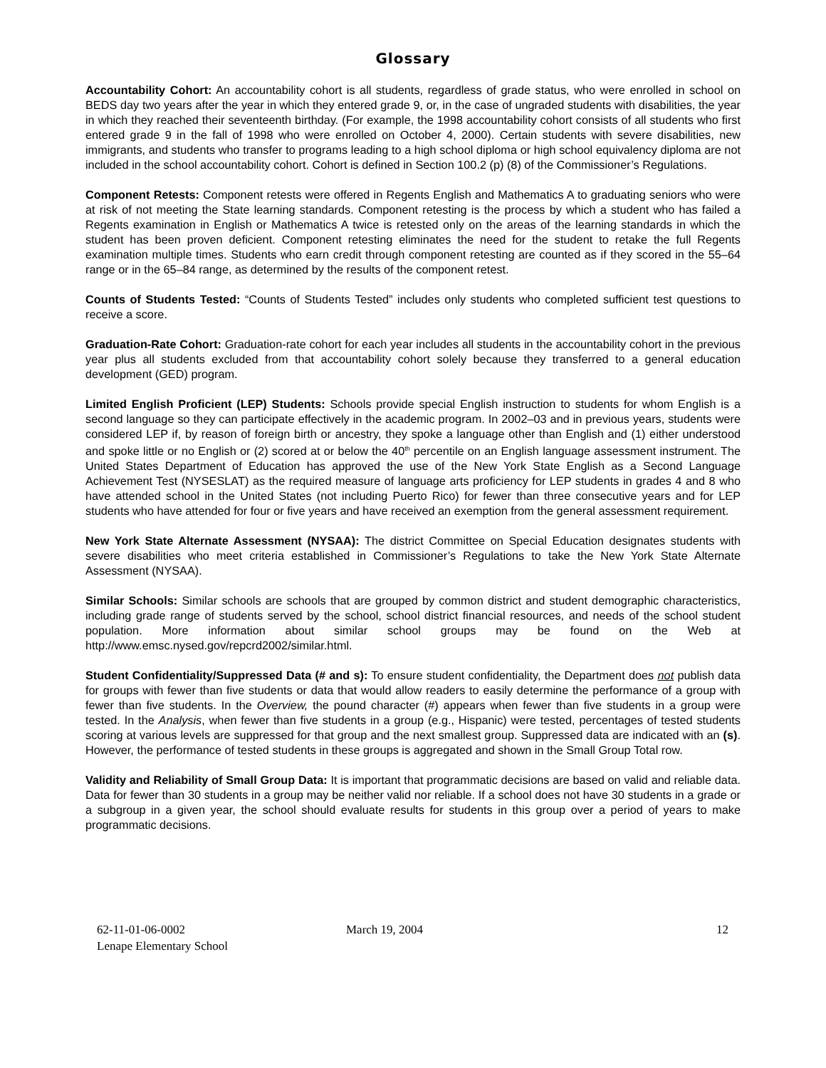Glossary
Accountability Cohort: An accountability cohort is all students, regardless of grade status, who were enrolled in school on BEDS day two years after the year in which they entered grade 9, or, in the case of ungraded students with disabilities, the year in which they reached their seventeenth birthday. (For example, the 1998 accountability cohort consists of all students who first entered grade 9 in the fall of 1998 who were enrolled on October 4, 2000). Certain students with severe disabilities, new immigrants, and students who transfer to programs leading to a high school diploma or high school equivalency diploma are not included in the school accountability cohort. Cohort is defined in Section 100.2 (p) (8) of the Commissioner’s Regulations.
Component Retests: Component retests were offered in Regents English and Mathematics A to graduating seniors who were at risk of not meeting the State learning standards. Component retesting is the process by which a student who has failed a Regents examination in English or Mathematics A twice is retested only on the areas of the learning standards in which the student has been proven deficient. Component retesting eliminates the need for the student to retake the full Regents examination multiple times. Students who earn credit through component retesting are counted as if they scored in the 55–64 range or in the 65–84 range, as determined by the results of the component retest.
Counts of Students Tested: “Counts of Students Tested” includes only students who completed sufficient test questions to receive a score.
Graduation-Rate Cohort: Graduation-rate cohort for each year includes all students in the accountability cohort in the previous year plus all students excluded from that accountability cohort solely because they transferred to a general education development (GED) program.
Limited English Proficient (LEP) Students: Schools provide special English instruction to students for whom English is a second language so they can participate effectively in the academic program. In 2002–03 and in previous years, students were considered LEP if, by reason of foreign birth or ancestry, they spoke a language other than English and (1) either understood and spoke little or no English or (2) scored at or below the 40<sup>th</sup> percentile on an English language assessment instrument. The United States Department of Education has approved the use of the New York State English as a Second Language Achievement Test (NYSESLAT) as the required measure of language arts proficiency for LEP students in grades 4 and 8 who have attended school in the United States (not including Puerto Rico) for fewer than three consecutive years and for LEP students who have attended for four or five years and have received an exemption from the general assessment requirement.
New York State Alternate Assessment (NYSAA): The district Committee on Special Education designates students with severe disabilities who meet criteria established in Commissioner’s Regulations to take the New York State Alternate Assessment (NYSAA).
Similar Schools: Similar schools are schools that are grouped by common district and student demographic characteristics, including grade range of students served by the school, school district financial resources, and needs of the school student population. More information about similar school groups may be found on the Web at http://www.emsc.nysed.gov/repcrd2002/similar.html.
Student Confidentiality/Suppressed Data (# and s): To ensure student confidentiality, the Department does not publish data for groups with fewer than five students or data that would allow readers to easily determine the performance of a group with fewer than five students. In the Overview, the pound character (#) appears when fewer than five students in a group were tested. In the Analysis, when fewer than five students in a group (e.g., Hispanic) were tested, percentages of tested students scoring at various levels are suppressed for that group and the next smallest group. Suppressed data are indicated with an (s). However, the performance of tested students in these groups is aggregated and shown in the Small Group Total row.
Validity and Reliability of Small Group Data: It is important that programmatic decisions are based on valid and reliable data. Data for fewer than 30 students in a group may be neither valid nor reliable. If a school does not have 30 students in a grade or a subgroup in a given year, the school should evaluate results for students in this group over a period of years to make programmatic decisions.
62-11-01-06-0002
Lenape Elementary School
March 19, 2004 12